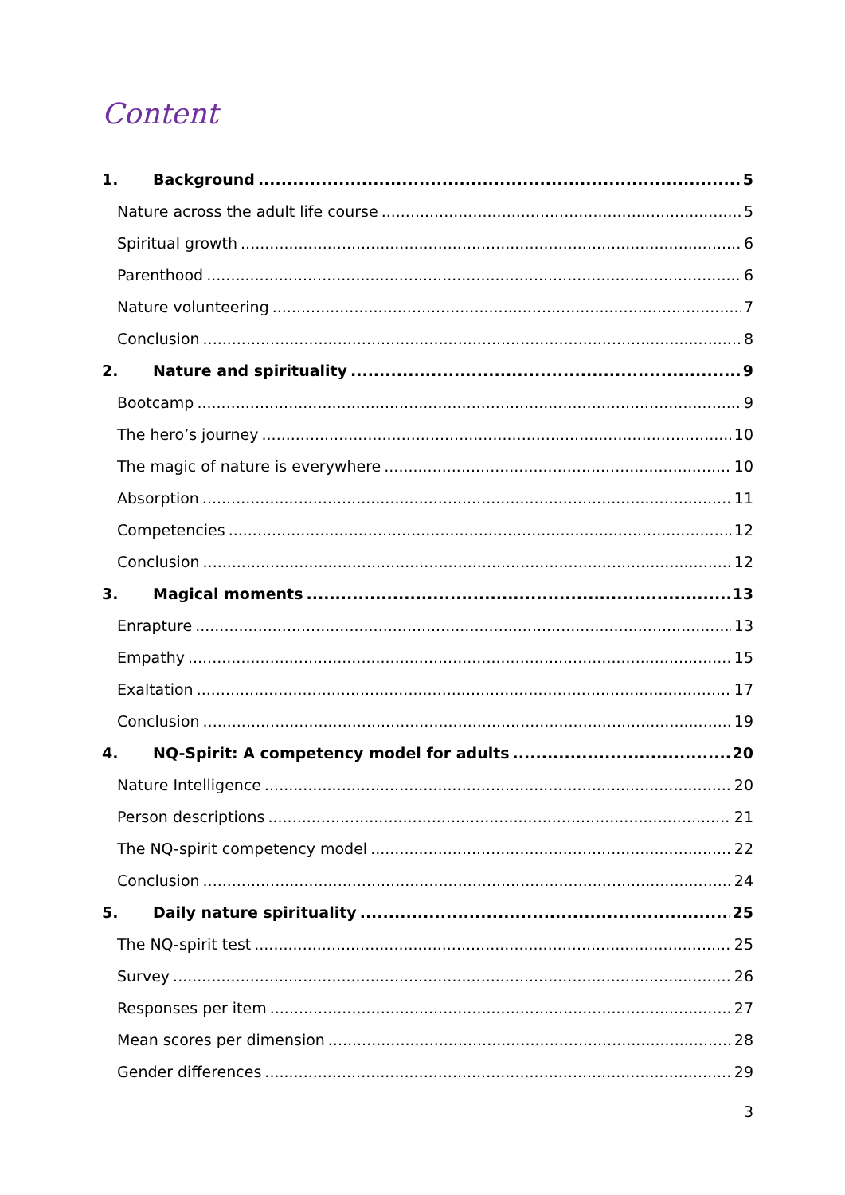Content
1. Background 5
Nature across the adult life course 5
Spiritual growth 6
Parenthood 6
Nature volunteering 7
Conclusion 8
2. Nature and spirituality 9
Bootcamp 9
The hero’s journey 10
The magic of nature is everywhere 10
Absorption 11
Competencies 12
Conclusion 12
3. Magical moments 13
Enrapture 13
Empathy 15
Exaltation 17
Conclusion 19
4. NQ-Spirit: A competency model for adults 20
Nature Intelligence 20
Person descriptions 21
The NQ-spirit competency model 22
Conclusion 24
5. Daily nature spirituality 25
The NQ-spirit test 25
Survey 26
Responses per item 27
Mean scores per dimension 28
Gender differences 29
3